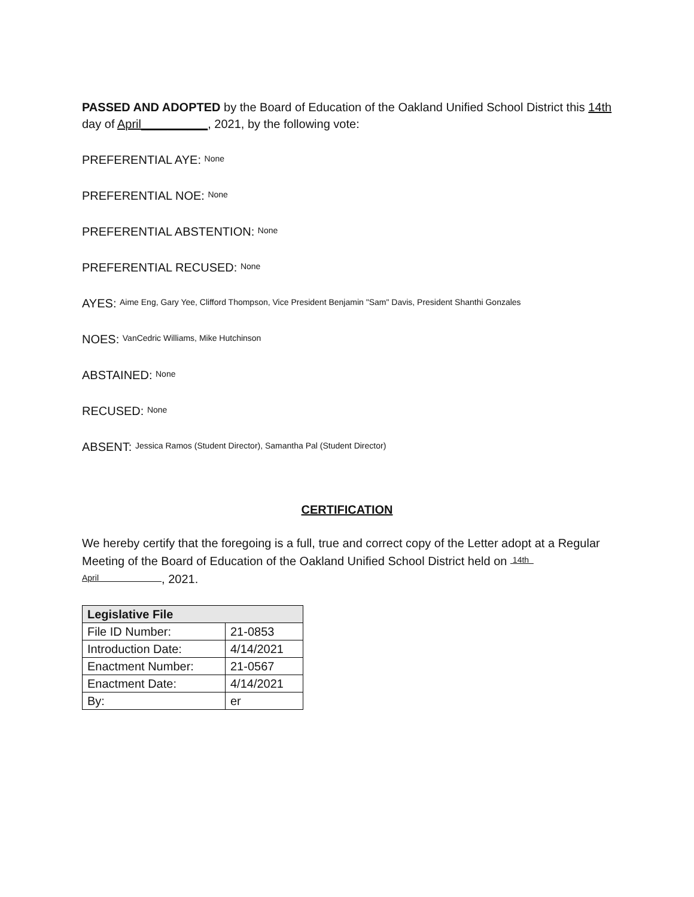PASSED AND ADOPTED by the Board of Education of the Oakland Unified School District this 14th day of April__________, 2021, by the following vote:
PREFERENTIAL AYE: None
PREFERENTIAL NOE: None
PREFERENTIAL ABSTENTION: None
PREFERENTIAL RECUSED: None
AYES: Aime Eng, Gary Yee, Clifford Thompson, Vice President Benjamin "Sam" Davis, President Shanthi Gonzales
NOES: VanCedric Williams, Mike Hutchinson
ABSTAINED: None
RECUSED: None
ABSENT: Jessica Ramos (Student Director), Samantha Pal (Student Director)
CERTIFICATION
We hereby certify that the foregoing is a full, true and correct copy of the Letter adopt at a Regular Meeting of the Board of Education of the Oakland Unified School District held on 14th April , 2021.
| Legislative File | |
| --- | --- |
| File ID Number: | 21-0853 |
| Introduction Date: | 4/14/2021 |
| Enactment Number: | 21-0567 |
| Enactment Date: | 4/14/2021 |
| By: | er |